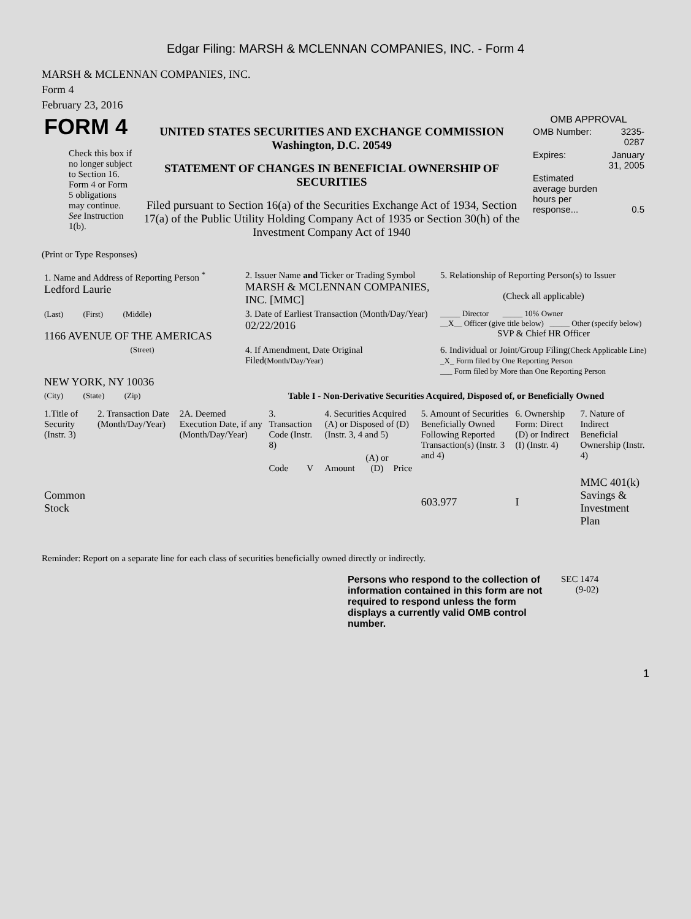Edgar Filing: MARSH & MCLENNAN COMPANIES, INC. - Form 4
MARSH & MCLENNAN COMPANIES, INC.
Form 4
February 23, 2016
| FORM 4 Check this box if no longer subject to Section 16. Form 4 or Form 5 obligations may continue. See Instruction 1(b). | UNITED STATES SECURITIES AND EXCHANGE COMMISSION Washington, D.C. 20549 STATEMENT OF CHANGES IN BENEFICIAL OWNERSHIP OF SECURITIES Filed pursuant to Section 16(a) of the Securities Exchange Act of 1934, Section 17(a) of the Public Utility Holding Company Act of 1935 or Section 30(h) of the Investment Company Act of 1940 | OMB APPROVAL / OMB Number: / 3235-0287 / / Expires: / January 31, 2005 / / Estimated average burden hours per response... / 0.5 / |
(Print or Type Responses)
| 1. Name and Address of Reporting Person <sup>*</sup> Ledford Laurie | 2. Issuer Name and Ticker or Trading Symbol MARSH & MCLENNAN COMPANIES, INC. [MMC] | 5. Relationship of Reporting Person(s) to Issuer (Check all applicable) |
| (Last) (First) (Middle) 1166 AVENUE OF THE AMERICAS | 3. Date of Earliest Transaction (Month/Day/Year) 02/22/2016 | _____ Director _____ 10% Owner __X__ Officer (give title below) _____ Other (specify below) SVP & Chief HR Officer |
| (Street) NEW YORK, NY 10036 | 4. If Amendment, Date Original Filed (Month/Day/Year) | 6. Individual or Joint/Group Filing (Check Applicable Line) _X_ Form filed by One Reporting Person ___ Form filed by More than One Reporting Person |
| (City) (State) (Zip) | Table I - Non-Derivative Securities Acquired, Disposed of, or Beneficially Owned | |
| 1.Title of Security (Instr. 3) | 2. Transaction Date (Month/Day/Year) | 2A. Deemed Execution Date, if any (Month/Day/Year) | 3. Transaction Code (Instr. 8) | | 4. Securities Acquired (A) or Disposed of (D) (Instr. 3, 4 and 5) | | | 5. Amount of Securities Beneficially Owned Following Reported Transaction(s) (Instr. 3 and 4) | 6. Ownership Form: Direct (D) or Indirect (I) (Instr. 4) | 7. Nature of Indirect Beneficial Ownership (Instr. 4) |
| | | | Code | V | Amount | (A) or (D) | Price | | | |
| Common Stock | | | | | | | | 603.977 | I | MMC 401(k) Savings & Investment Plan |
Reminder: Report on a separate line for each class of securities beneficially owned directly or indirectly.
| Persons who respond to the collection of information contained in this form are not required to respond unless the form displays a currently valid OMB control number. | SEC 1474 (9-02) |
1